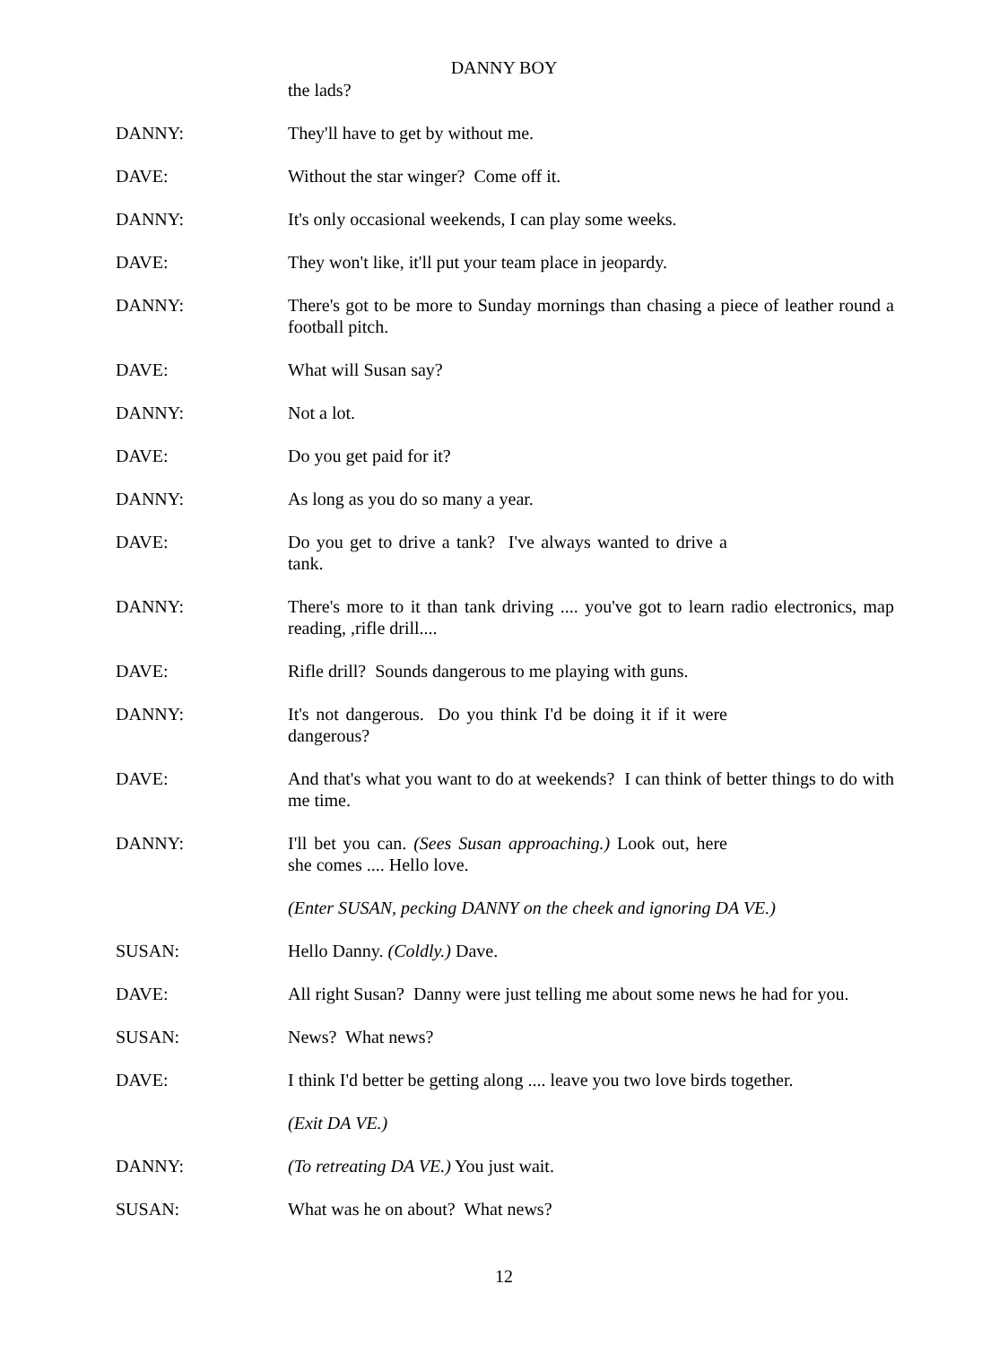DANNY BOY
the lads?
DANNY: They'll have to get by without me.
DAVE: Without the star winger? Come off it.
DANNY: It's only occasional weekends, I can play some weeks.
DAVE: They won't like, it'll put your team place in jeopardy.
DANNY: There's got to be more to Sunday mornings than chasing a piece of leather round a football pitch.
DAVE: What will Susan say?
DANNY: Not a lot.
DAVE: Do you get paid for it?
DANNY: As long as you do so many a year.
DAVE: Do you get to drive a tank? I've always wanted to drive a tank.
DANNY: There's more to it than tank driving .... you've got to learn radio electronics, map reading, ,rifle drill....
DAVE: Rifle drill? Sounds dangerous to me playing with guns.
DANNY: It's not dangerous. Do you think I'd be doing it if it were dangerous?
DAVE: And that's what you want to do at weekends? I can think of better things to do with me time.
DANNY: I'll bet you can. (Sees Susan approaching.) Look out, here she comes .... Hello love.
(Enter SUSAN, pecking DANNY on the cheek and ignoring DA VE.)
SUSAN: Hello Danny. (Coldly.) Dave.
DAVE: All right Susan? Danny were just telling me about some news he had for you.
SUSAN: News? What news?
DAVE: I think I'd better be getting along .... leave you two love birds together.
(Exit DA VE.)
DANNY: (To retreating DA VE.) You just wait.
SUSAN: What was he on about? What news?
12